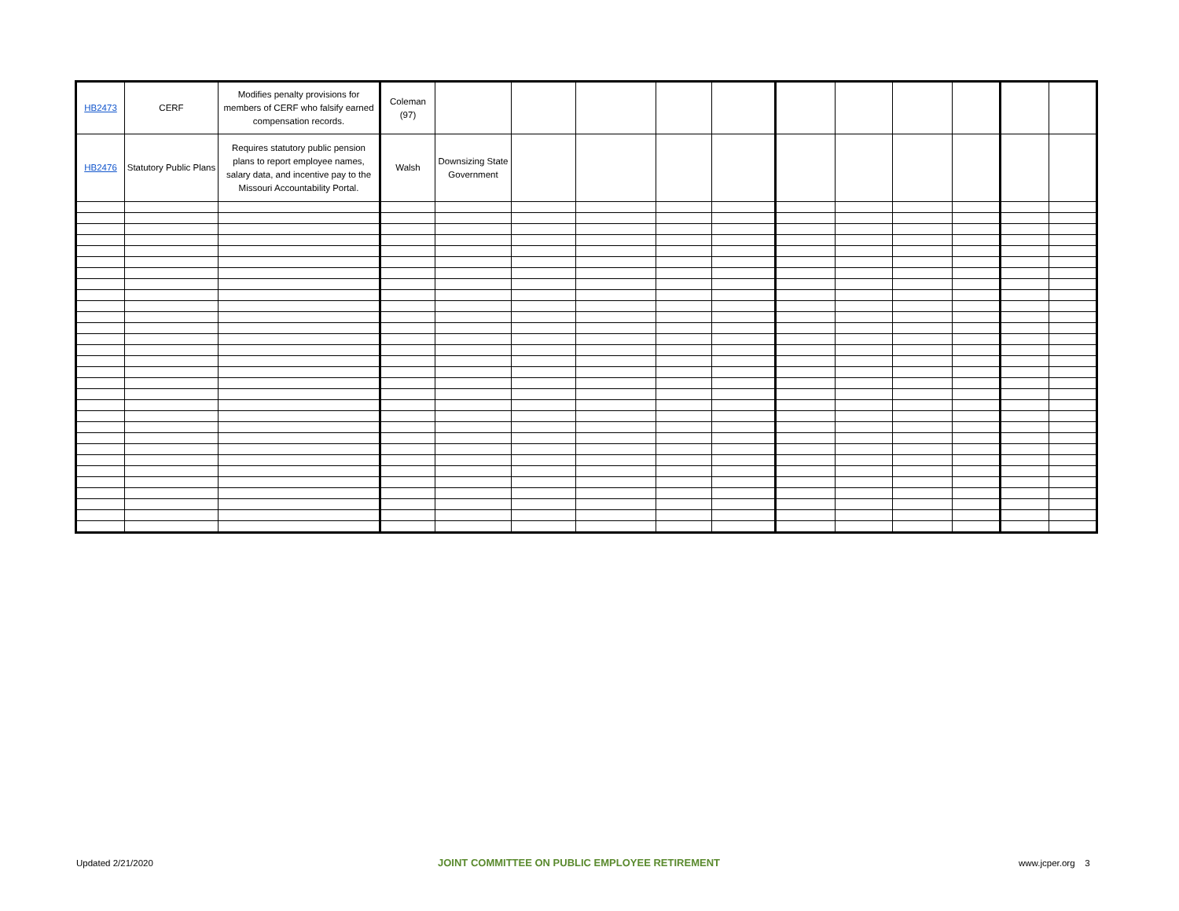| HB2473 | CERF | Modifies penalty provisions for members of CERF who falsify earned compensation records. | Coleman (97) | | | | | | | | | | | |
| HB2476 | Statutory Public Plans | Requires statutory public pension plans to report employee names, salary data, and incentive pay to the Missouri Accountability Portal. | Walsh | Downsizing State Government | | | | | | | | | | |
Updated 2/21/2020
JOINT COMMITTEE ON PUBLIC EMPLOYEE RETIREMENT
www.jcper.org 3